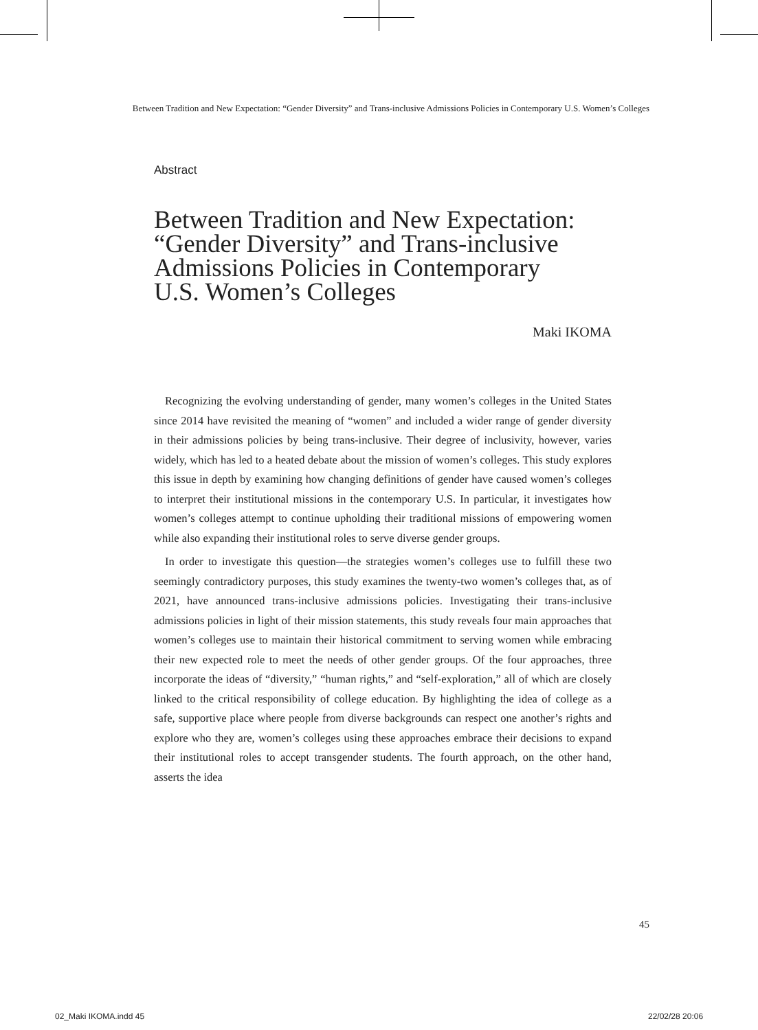Between Tradition and New Expectation: “Gender Diversity” and Trans-inclusive Admissions Policies in Contemporary U.S. Women’s Colleges
Abstract
Between Tradition and New Expectation:
“Gender Diversity” and Trans-inclusive
Admissions Policies in Contemporary
U.S. Women’s Colleges
Maki IKOMA
Recognizing the evolving understanding of gender, many women’s colleges in the United States since 2014 have revisited the meaning of “women” and included a wider range of gender diversity in their admissions policies by being trans-inclusive. Their degree of inclusivity, however, varies widely, which has led to a heated debate about the mission of women’s colleges. This study explores this issue in depth by examining how changing definitions of gender have caused women’s colleges to interpret their institutional missions in the contemporary U.S. In particular, it investigates how women’s colleges attempt to continue upholding their traditional missions of empowering women while also expanding their institutional roles to serve diverse gender groups.
In order to investigate this question—the strategies women’s colleges use to fulfill these two seemingly contradictory purposes, this study examines the twenty-two women’s colleges that, as of 2021, have announced trans-inclusive admissions policies. Investigating their trans-inclusive admissions policies in light of their mission statements, this study reveals four main approaches that women’s colleges use to maintain their historical commitment to serving women while embracing their new expected role to meet the needs of other gender groups. Of the four approaches, three incorporate the ideas of “diversity,” “human rights,” and “self-exploration,” all of which are closely linked to the critical responsibility of college education. By highlighting the idea of college as a safe, supportive place where people from diverse backgrounds can respect one another’s rights and explore who they are, women’s colleges using these approaches embrace their decisions to expand their institutional roles to accept transgender students. The fourth approach, on the other hand, asserts the idea
45
02_Maki IKOMA.indd 45 22/02/28 20:06